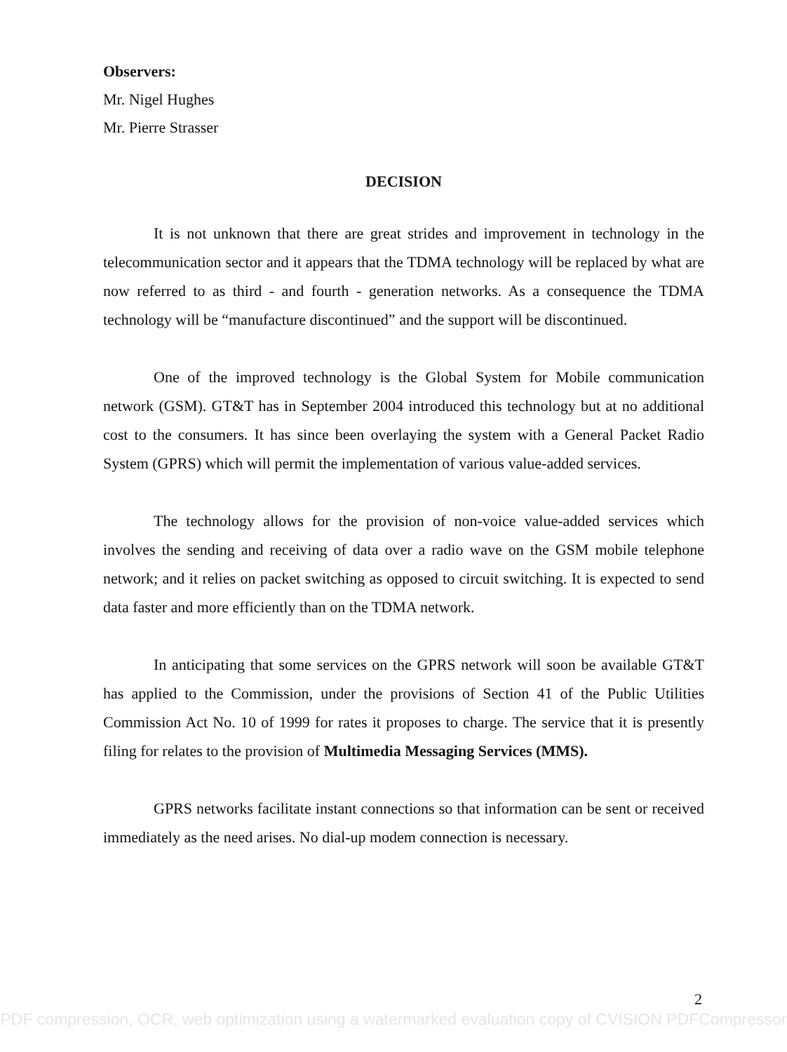Observers:
Mr. Nigel Hughes
Mr. Pierre Strasser
DECISION
It is not unknown that there are great strides and improvement in technology in the telecommunication sector and it appears that the TDMA technology will be replaced by what are now referred to as third - and fourth - generation networks. As a consequence the TDMA technology will be “manufacture discontinued” and the support will be discontinued.
One of the improved technology is the Global System for Mobile communication network (GSM). GT&T has in September 2004 introduced this technology but at no additional cost to the consumers. It has since been overlaying the system with a General Packet Radio System (GPRS) which will permit the implementation of various value-added services.
The technology allows for the provision of non-voice value-added services which involves the sending and receiving of data over a radio wave on the GSM mobile telephone network; and it relies on packet switching as opposed to circuit switching. It is expected to send data faster and more efficiently than on the TDMA network.
In anticipating that some services on the GPRS network will soon be available GT&T has applied to the Commission, under the provisions of Section 41 of the Public Utilities Commission Act No. 10 of 1999 for rates it proposes to charge. The service that it is presently filing for relates to the provision of Multimedia Messaging Services (MMS).
GPRS networks facilitate instant connections so that information can be sent or received immediately as the need arises. No dial-up modem connection is necessary.
2
PDF compression, OCR, web optimization using a watermarked evaluation copy of CVISION PDFCompressor